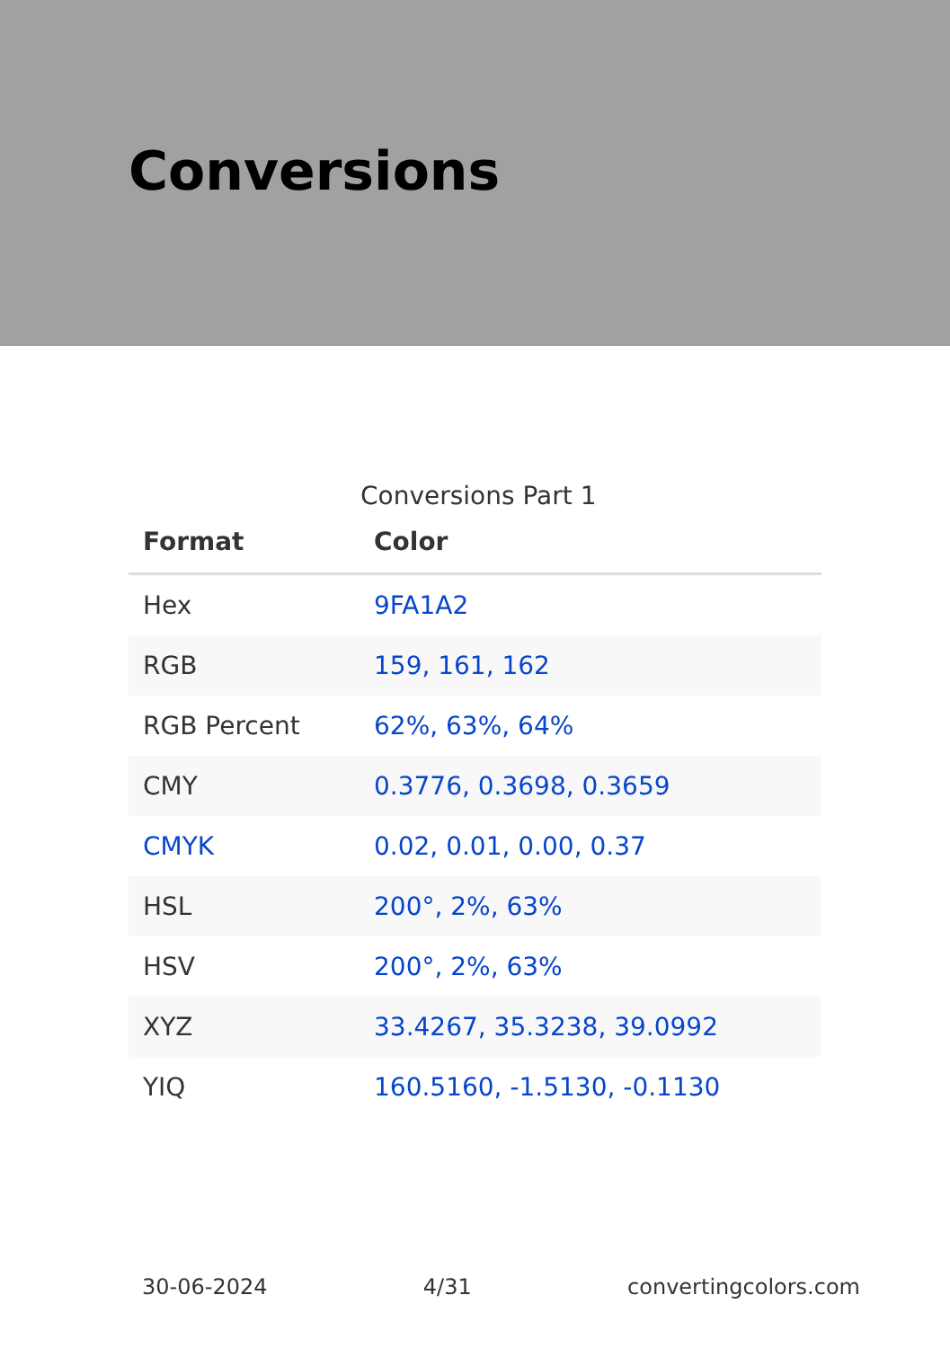Conversions
Conversions Part 1
| Format | Color |
| --- | --- |
| Hex | 9FA1A2 |
| RGB | 159, 161, 162 |
| RGB Percent | 62%, 63%, 64% |
| CMY | 0.3776, 0.3698, 0.3659 |
| CMYK | 0.02, 0.01, 0.00, 0.37 |
| HSL | 200°, 2%, 63% |
| HSV | 200°, 2%, 63% |
| XYZ | 33.4267, 35.3238, 39.0992 |
| YIQ | 160.5160, -1.5130, -0.1130 |
30-06-2024 4/31 convertingcolors.com